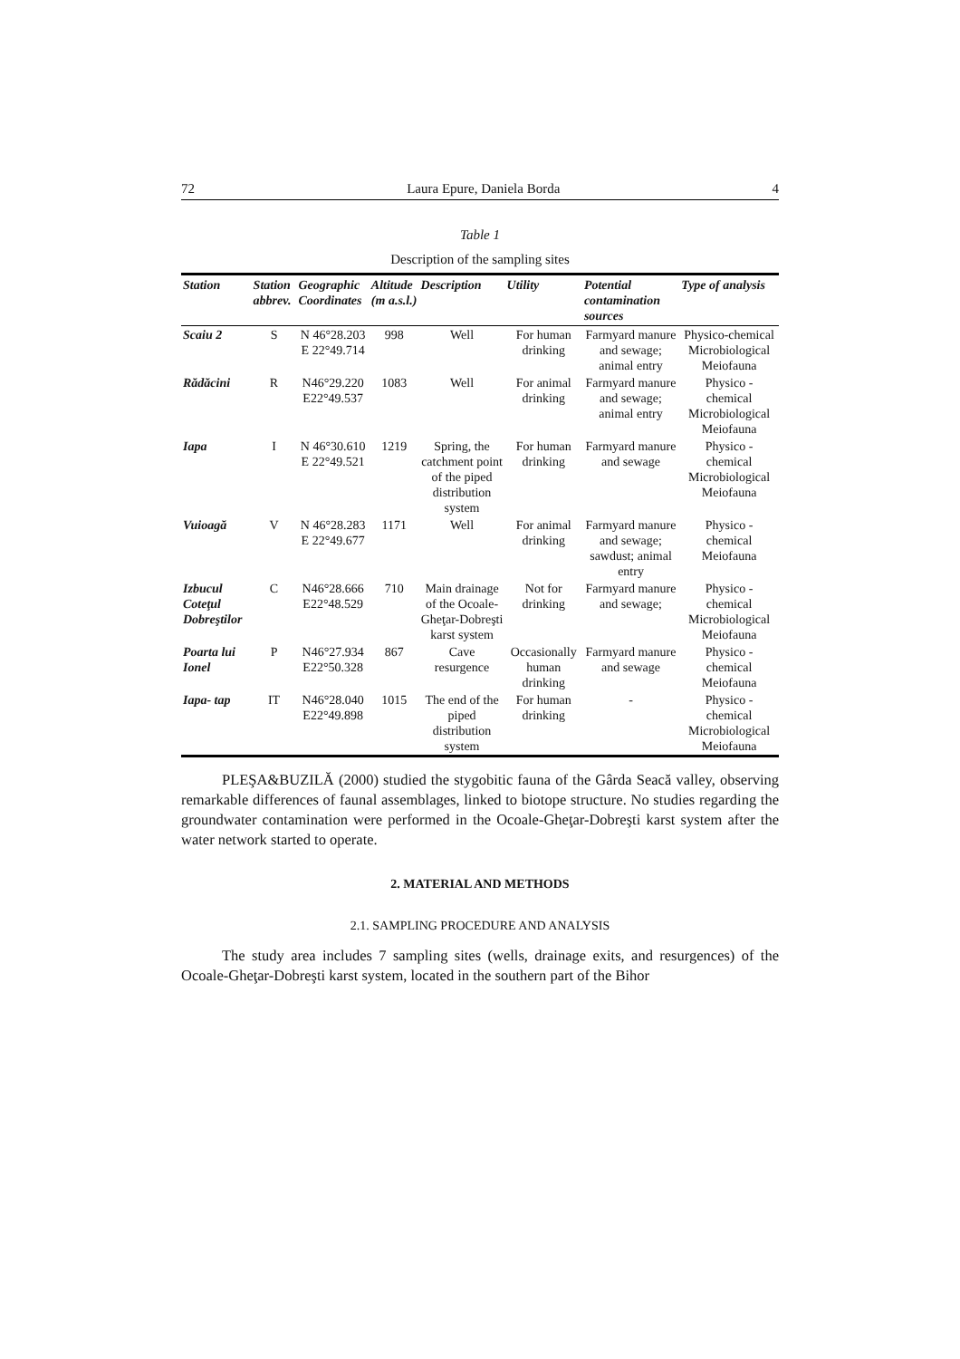72 Laura Epure, Daniela Borda 4
Table 1
Description of the sampling sites
| Station | Station abbrev. | Geographic Coordinates | Altitude (m a.s.l.) | Description | Utility | Potential contamination sources | Type of analysis |
| --- | --- | --- | --- | --- | --- | --- | --- |
| Scaiu 2 | S | N 46°28.203 E 22°49.714 | 998 | Well | For human drinking | Farmyard manure and sewage; animal entry | Physico-chemical Microbiological Meiofauna |
| Rădăcini | R | N46°29.220 E22°49.537 | 1083 | Well | For animal drinking | Farmyard manure and sewage; animal entry | Physico - chemical Microbiological Meiofauna |
| Iapa | I | N 46°30.610 E 22°49.521 | 1219 | Spring, the catchment point of the piped distribution system | For human drinking | Farmyard manure and sewage | Physico - chemical Microbiological Meiofauna |
| Vuioagă | V | N 46°28.283 E 22°49.677 | 1171 | Well | For animal drinking | Farmyard manure and sewage; sawdust; animal entry | Physico - chemical Meiofauna |
| Izbucul Coteţul Dobreştilor | C | N46°28.666 E22°48.529 | 710 | Main drainage of the Ocoale-Gheţar-Dobreşti karst system | Not for drinking | Farmyard manure and sewage; | Physico - chemical Microbiological Meiofauna |
| Poarta lui Ionel | P | N46°27.934 E22°50.328 | 867 | Cave resurgence | Occasionally human drinking | Farmyard manure and sewage | Physico - chemical Meiofauna |
| Iapa- tap | IT | N46°28.040 E22°49.898 | 1015 | The end of the piped distribution system | For human drinking | - | Physico - chemical Microbiological Meiofauna |
PLEŞA&BUZILĂ (2000) studied the stygobitic fauna of the Gârda Seacă valley, observing remarkable differences of faunal assemblages, linked to biotope structure. No studies regarding the groundwater contamination were performed in the Ocoale-Gheţar-Dobreşti karst system after the water network started to operate.
2. MATERIAL AND METHODS
2.1. SAMPLING PROCEDURE AND ANALYSIS
The study area includes 7 sampling sites (wells, drainage exits, and resurgences) of the Ocoale-Gheţar-Dobreşti karst system, located in the southern part of the Bihor